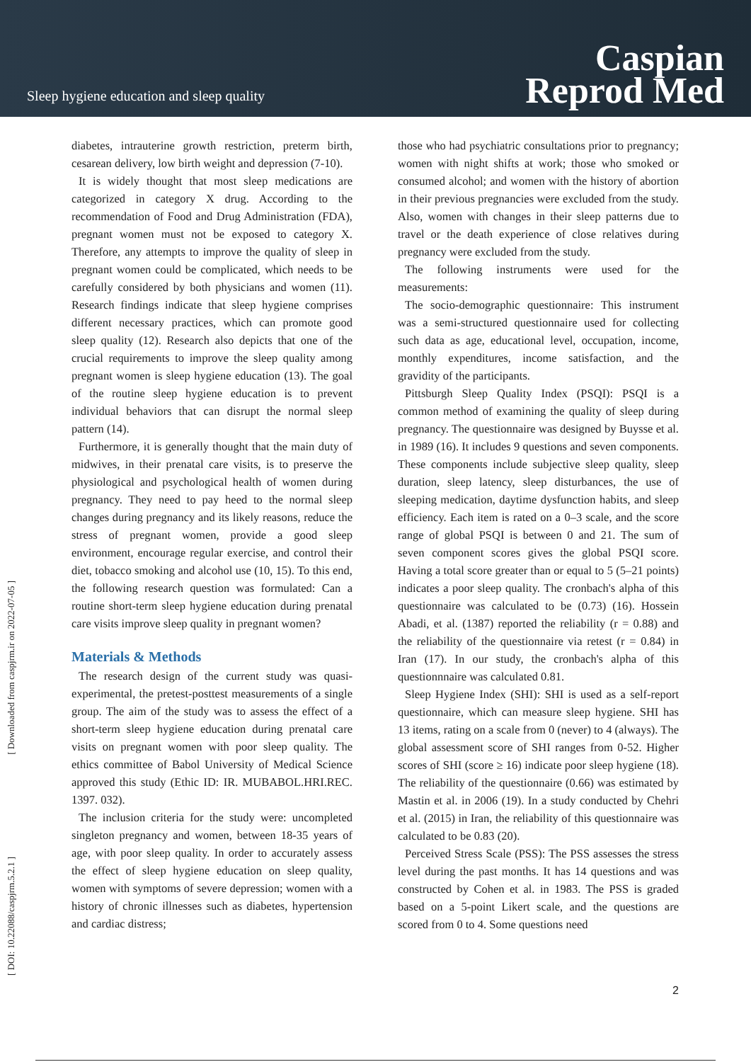Sleep hygiene education and sleep quality
Caspian
Reprod Med
[ Downloaded from caspjrm.ir on 2022-07-05 ]
[ DOI: 10.22088/caspjrm.5.2.1 ]
diabetes, intrauterine growth restriction, preterm birth, cesarean delivery, low birth weight and depression (7-10).
It is widely thought that most sleep medications are categorized in category X drug. According to the recommendation of Food and Drug Administration (FDA), pregnant women must not be exposed to category X. Therefore, any attempts to improve the quality of sleep in pregnant women could be complicated, which needs to be carefully considered by both physicians and women (11). Research findings indicate that sleep hygiene comprises different necessary practices, which can promote good sleep quality (12). Research also depicts that one of the crucial requirements to improve the sleep quality among pregnant women is sleep hygiene education (13). The goal of the routine sleep hygiene education is to prevent individual behaviors that can disrupt the normal sleep pattern (14).
Furthermore, it is generally thought that the main duty of midwives, in their prenatal care visits, is to preserve the physiological and psychological health of women during pregnancy. They need to pay heed to the normal sleep changes during pregnancy and its likely reasons, reduce the stress of pregnant women, provide a good sleep environment, encourage regular exercise, and control their diet, tobacco smoking and alcohol use (10, 15). To this end, the following research question was formulated: Can a routine short-term sleep hygiene education during prenatal care visits improve sleep quality in pregnant women?
Materials & Methods
The research design of the current study was quasi-experimental, the pretest-posttest measurements of a single group. The aim of the study was to assess the effect of a short-term sleep hygiene education during prenatal care visits on pregnant women with poor sleep quality. The ethics committee of Babol University of Medical Science approved this study (Ethic ID: IR. MUBABOL.HRI.REC. 1397. 032).
The inclusion criteria for the study were: uncompleted singleton pregnancy and women, between 18-35 years of age, with poor sleep quality. In order to accurately assess the effect of sleep hygiene education on sleep quality, women with symptoms of severe depression; women with a history of chronic illnesses such as diabetes, hypertension and cardiac distress;
those who had psychiatric consultations prior to pregnancy; women with night shifts at work; those who smoked or consumed alcohol; and women with the history of abortion in their previous pregnancies were excluded from the study. Also, women with changes in their sleep patterns due to travel or the death experience of close relatives during pregnancy were excluded from the study.
The following instruments were used for the measurements:
The socio-demographic questionnaire: This instrument was a semi-structured questionnaire used for collecting such data as age, educational level, occupation, income, monthly expenditures, income satisfaction, and the gravidity of the participants.
Pittsburgh Sleep Quality Index (PSQI): PSQI is a common method of examining the quality of sleep during pregnancy. The questionnaire was designed by Buysse et al. in 1989 (16). It includes 9 questions and seven components. These components include subjective sleep quality, sleep duration, sleep latency, sleep disturbances, the use of sleeping medication, daytime dysfunction habits, and sleep efficiency. Each item is rated on a 0–3 scale, and the score range of global PSQI is between 0 and 21. The sum of seven component scores gives the global PSQI score. Having a total score greater than or equal to 5 (5–21 points) indicates a poor sleep quality. The cronbach's alpha of this questionnaire was calculated to be (0.73) (16). Hossein Abadi, et al. (1387) reported the reliability (r = 0.88) and the reliability of the questionnaire via retest (r = 0.84) in Iran (17). In our study, the cronbach's alpha of this questionnnaire was calculated 0.81.
Sleep Hygiene Index (SHI): SHI is used as a self-report questionnaire, which can measure sleep hygiene. SHI has 13 items, rating on a scale from 0 (never) to 4 (always). The global assessment score of SHI ranges from 0-52. Higher scores of SHI (score ≥ 16) indicate poor sleep hygiene (18). The reliability of the questionnaire (0.66) was estimated by Mastin et al. in 2006 (19). In a study conducted by Chehri et al. (2015) in Iran, the reliability of this questionnaire was calculated to be 0.83 (20).
Perceived Stress Scale (PSS): The PSS assesses the stress level during the past months. It has 14 questions and was constructed by Cohen et al. in 1983. The PSS is graded based on a 5-point Likert scale, and the questions are scored from 0 to 4. Some questions need
2